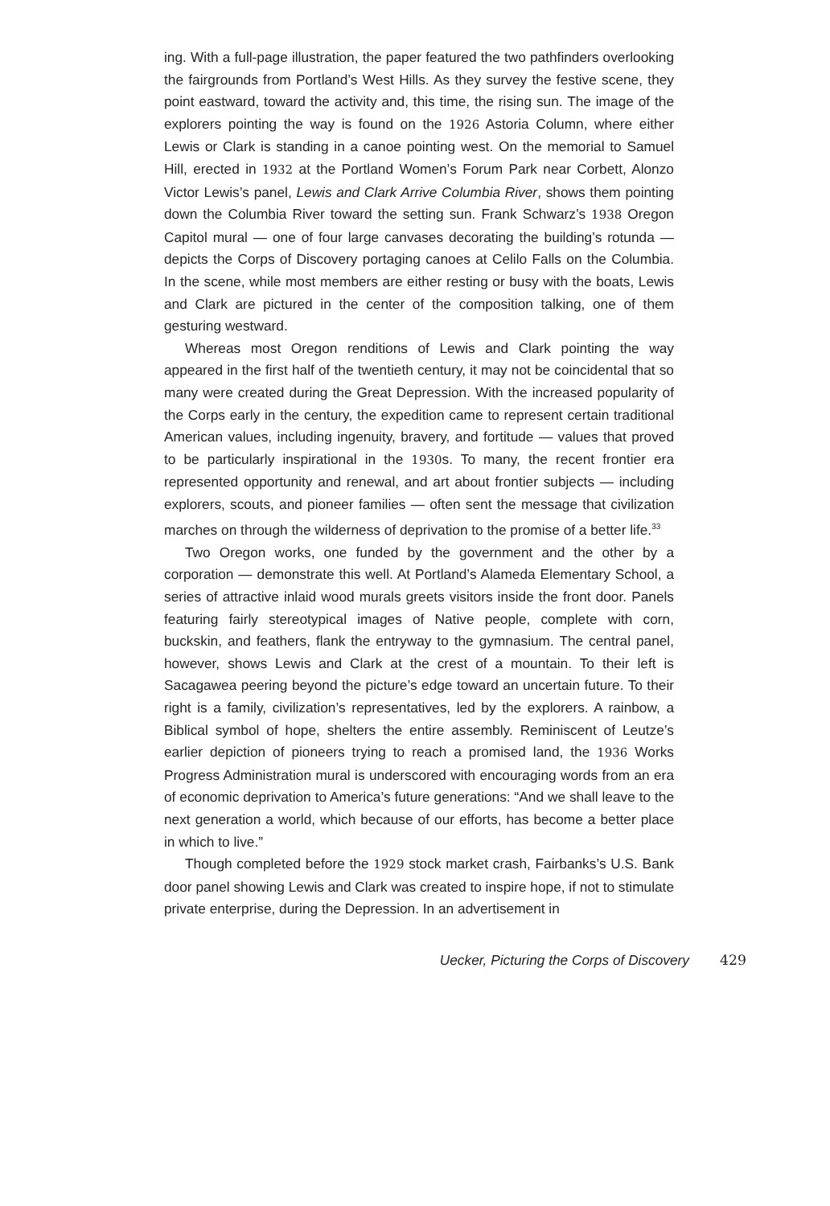ing. With a full-page illustration, the paper featured the two pathfinders overlooking the fairgrounds from Portland’s West Hills. As they survey the festive scene, they point eastward, toward the activity and, this time, the rising sun. The image of the explorers pointing the way is found on the 1926 Astoria Column, where either Lewis or Clark is standing in a canoe pointing west. On the memorial to Samuel Hill, erected in 1932 at the Portland Women’s Forum Park near Corbett, Alonzo Victor Lewis’s panel, Lewis and Clark Arrive Columbia River, shows them pointing down the Columbia River toward the setting sun. Frank Schwarz’s 1938 Oregon Capitol mural — one of four large canvases decorating the building’s rotunda — depicts the Corps of Discovery portaging canoes at Celilo Falls on the Columbia. In the scene, while most members are either resting or busy with the boats, Lewis and Clark are pictured in the center of the composition talking, one of them gesturing westward.
Whereas most Oregon renditions of Lewis and Clark pointing the way appeared in the first half of the twentieth century, it may not be coincidental that so many were created during the Great Depression. With the increased popularity of the Corps early in the century, the expedition came to represent certain traditional American values, including ingenuity, bravery, and fortitude — values that proved to be particularly inspirational in the 1930s. To many, the recent frontier era represented opportunity and renewal, and art about frontier subjects — including explorers, scouts, and pioneer families — often sent the message that civilization marches on through the wilderness of deprivation to the promise of a better life.<sup>33</sup>
Two Oregon works, one funded by the government and the other by a corporation — demonstrate this well. At Portland’s Alameda Elementary School, a series of attractive inlaid wood murals greets visitors inside the front door. Panels featuring fairly stereotypical images of Native people, complete with corn, buckskin, and feathers, flank the entryway to the gymnasium. The central panel, however, shows Lewis and Clark at the crest of a mountain. To their left is Sacagawea peering beyond the picture’s edge toward an uncertain future. To their right is a family, civilization’s representatives, led by the explorers. A rainbow, a Biblical symbol of hope, shelters the entire assembly. Reminiscent of Leutze’s earlier depiction of pioneers trying to reach a promised land, the 1936 Works Progress Administration mural is underscored with encouraging words from an era of economic deprivation to America’s future generations: “And we shall leave to the next generation a world, which because of our efforts, has become a better place in which to live.”
Though completed before the 1929 stock market crash, Fairbanks’s U.S. Bank door panel showing Lewis and Clark was created to inspire hope, if not to stimulate private enterprise, during the Depression. In an advertisement in
Uecker, Picturing the Corps of Discovery 429